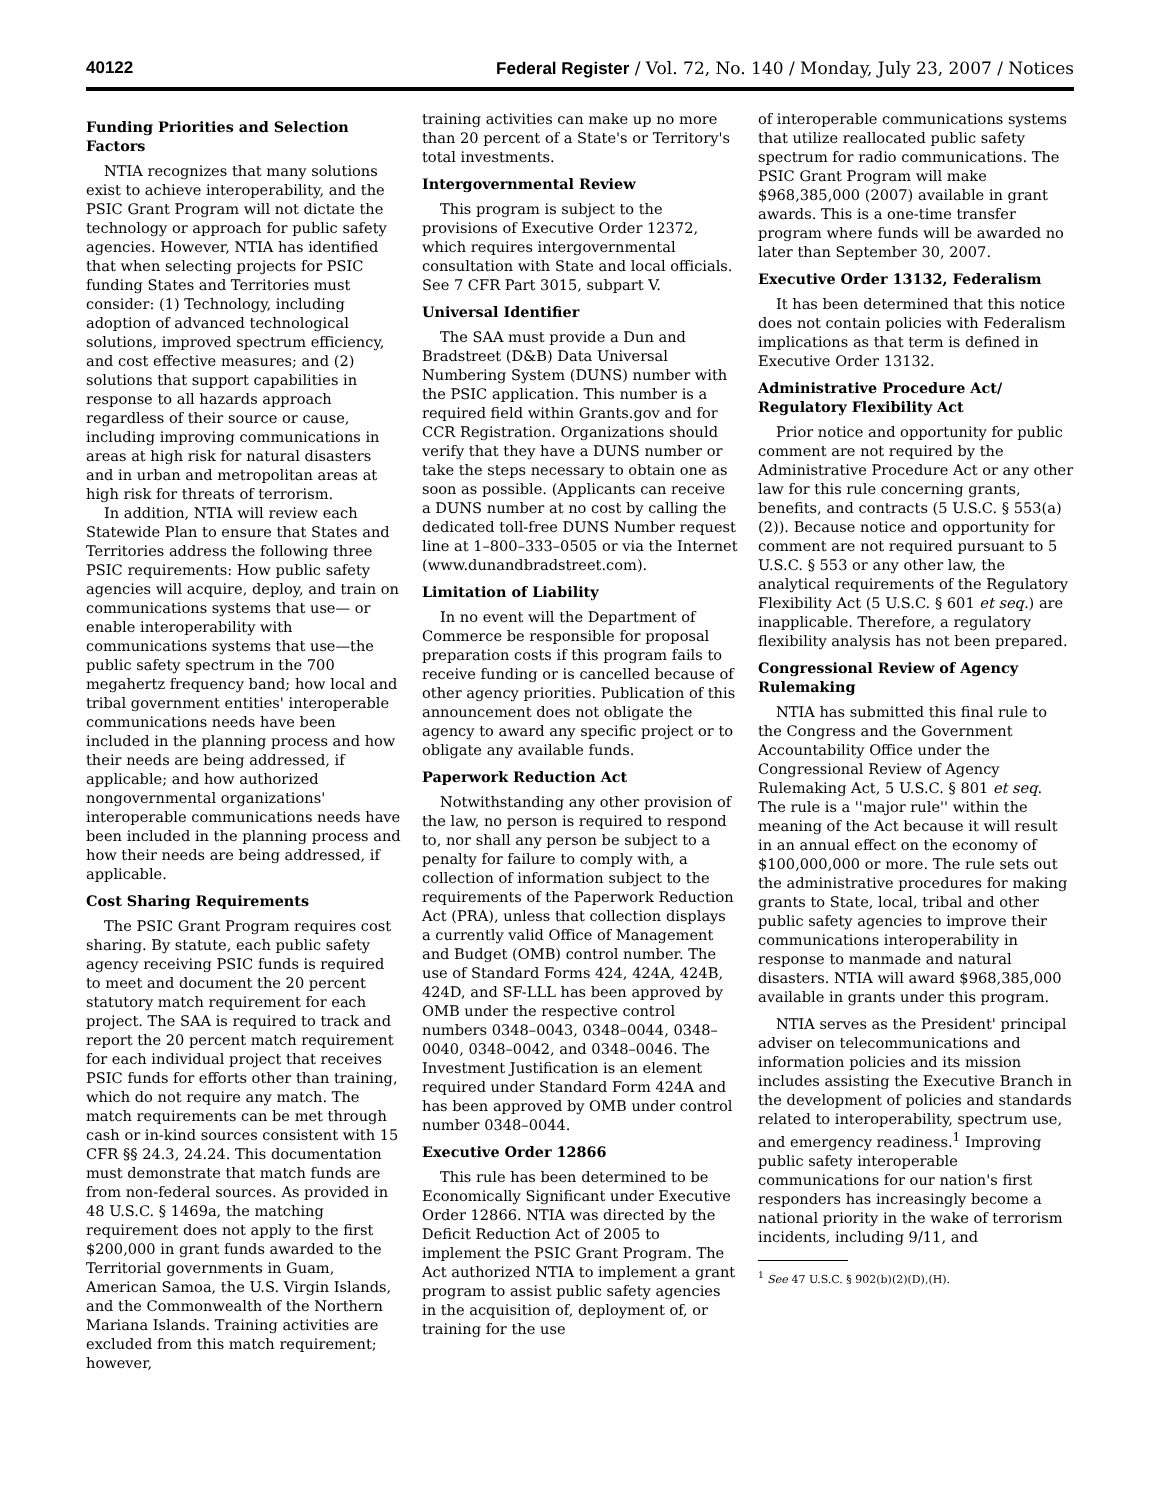40122 Federal Register / Vol. 72, No. 140 / Monday, July 23, 2007 / Notices
Funding Priorities and Selection Factors
NTIA recognizes that many solutions exist to achieve interoperability, and the PSIC Grant Program will not dictate the technology or approach for public safety agencies. However, NTIA has identified that when selecting projects for PSIC funding States and Territories must consider: (1) Technology, including adoption of advanced technological solutions, improved spectrum efficiency, and cost effective measures; and (2) solutions that support capabilities in response to all hazards approach regardless of their source or cause, including improving communications in areas at high risk for natural disasters and in urban and metropolitan areas at high risk for threats of terrorism.
In addition, NTIA will review each Statewide Plan to ensure that States and Territories address the following three PSIC requirements: How public safety agencies will acquire, deploy, and train on communications systems that use— or enable interoperability with communications systems that use—the public safety spectrum in the 700 megahertz frequency band; how local and tribal government entities' interoperable communications needs have been included in the planning process and how their needs are being addressed, if applicable; and how authorized nongovernmental organizations' interoperable communications needs have been included in the planning process and how their needs are being addressed, if applicable.
Cost Sharing Requirements
The PSIC Grant Program requires cost sharing. By statute, each public safety agency receiving PSIC funds is required to meet and document the 20 percent statutory match requirement for each project. The SAA is required to track and report the 20 percent match requirement for each individual project that receives PSIC funds for efforts other than training, which do not require any match. The match requirements can be met through cash or in-kind sources consistent with 15 CFR §§ 24.3, 24.24. This documentation must demonstrate that match funds are from non-federal sources. As provided in 48 U.S.C. § 1469a, the matching requirement does not apply to the first $200,000 in grant funds awarded to the Territorial governments in Guam, American Samoa, the U.S. Virgin Islands, and the Commonwealth of the Northern Mariana Islands. Training activities are excluded from this match requirement; however,
training activities can make up no more than 20 percent of a State's or Territory's total investments.
Intergovernmental Review
This program is subject to the provisions of Executive Order 12372, which requires intergovernmental consultation with State and local officials. See 7 CFR Part 3015, subpart V.
Universal Identifier
The SAA must provide a Dun and Bradstreet (D&B) Data Universal Numbering System (DUNS) number with the PSIC application. This number is a required field within Grants.gov and for CCR Registration. Organizations should verify that they have a DUNS number or take the steps necessary to obtain one as soon as possible. (Applicants can receive a DUNS number at no cost by calling the dedicated toll-free DUNS Number request line at 1–800–333–0505 or via the Internet (www.dunandbradstreet.com).
Limitation of Liability
In no event will the Department of Commerce be responsible for proposal preparation costs if this program fails to receive funding or is cancelled because of other agency priorities. Publication of this announcement does not obligate the agency to award any specific project or to obligate any available funds.
Paperwork Reduction Act
Notwithstanding any other provision of the law, no person is required to respond to, nor shall any person be subject to a penalty for failure to comply with, a collection of information subject to the requirements of the Paperwork Reduction Act (PRA), unless that collection displays a currently valid Office of Management and Budget (OMB) control number. The use of Standard Forms 424, 424A, 424B, 424D, and SF-LLL has been approved by OMB under the respective control numbers 0348–0043, 0348–0044, 0348–0040, 0348–0042, and 0348–0046. The Investment Justification is an element required under Standard Form 424A and has been approved by OMB under control number 0348–0044.
Executive Order 12866
This rule has been determined to be Economically Significant under Executive Order 12866. NTIA was directed by the Deficit Reduction Act of 2005 to implement the PSIC Grant Program. The Act authorized NTIA to implement a grant program to assist public safety agencies in the acquisition of, deployment of, or training for the use
of interoperable communications systems that utilize reallocated public safety spectrum for radio communications. The PSIC Grant Program will make $968,385,000 (2007) available in grant awards. This is a one-time transfer program where funds will be awarded no later than September 30, 2007.
Executive Order 13132, Federalism
It has been determined that this notice does not contain policies with Federalism implications as that term is defined in Executive Order 13132.
Administrative Procedure Act/ Regulatory Flexibility Act
Prior notice and opportunity for public comment are not required by the Administrative Procedure Act or any other law for this rule concerning grants, benefits, and contracts (5 U.S.C. § 553(a)(2)). Because notice and opportunity for comment are not required pursuant to 5 U.S.C. § 553 or any other law, the analytical requirements of the Regulatory Flexibility Act (5 U.S.C. § 601 et seq.) are inapplicable. Therefore, a regulatory flexibility analysis has not been prepared.
Congressional Review of Agency Rulemaking
NTIA has submitted this final rule to the Congress and the Government Accountability Office under the Congressional Review of Agency Rulemaking Act, 5 U.S.C. § 801 et seq. The rule is a ''major rule'' within the meaning of the Act because it will result in an annual effect on the economy of $100,000,000 or more. The rule sets out the administrative procedures for making grants to State, local, tribal and other public safety agencies to improve their communications interoperability in response to manmade and natural disasters. NTIA will award $968,385,000 available in grants under this program.
NTIA serves as the President' principal adviser on telecommunications and information policies and its mission includes assisting the Executive Branch in the development of policies and standards related to interoperability, spectrum use, and emergency readiness.<sup>1</sup> Improving public safety interoperable communications for our nation's first responders has increasingly become a national priority in the wake of terrorism incidents, including 9/11, and
<sup>1</sup> See 47 U.S.C. § 902(b)(2)(D),(H).